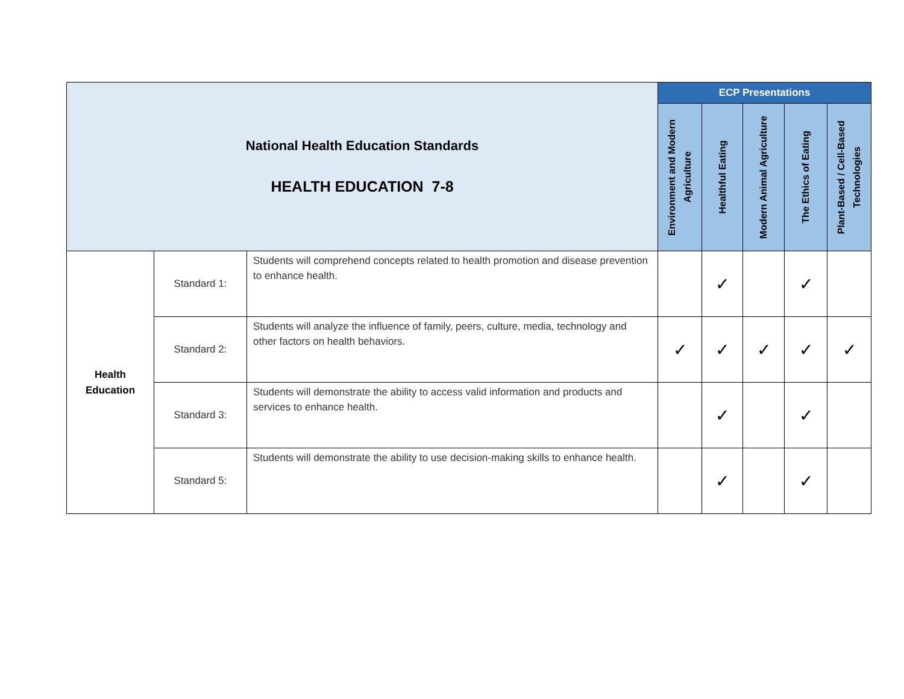| National Health Education Standards HEALTH EDUCATION 7-8 | | | ECP Presentations | | | | |
| | | | Environment and Modern Agriculture | Healthful Eating | Modern Animal Agriculture | The Ethics of Eating | Plant-Based / Cell-Based Technologies |
| Health Education | Standard 1: | Students will comprehend concepts related to health promotion and disease prevention to enhance health. | | ✓ | | ✓ | |
| | Standard 2: | Students will analyze the influence of family, peers, culture, media, technology and other factors on health behaviors. | ✓ | ✓ | ✓ | ✓ | ✓ |
| | Standard 3: | Students will demonstrate the ability to access valid information and products and services to enhance health. | | ✓ | | ✓ | |
| | Standard 5: | Students will demonstrate the ability to use decision-making skills to enhance health. | | ✓ | | ✓ | |